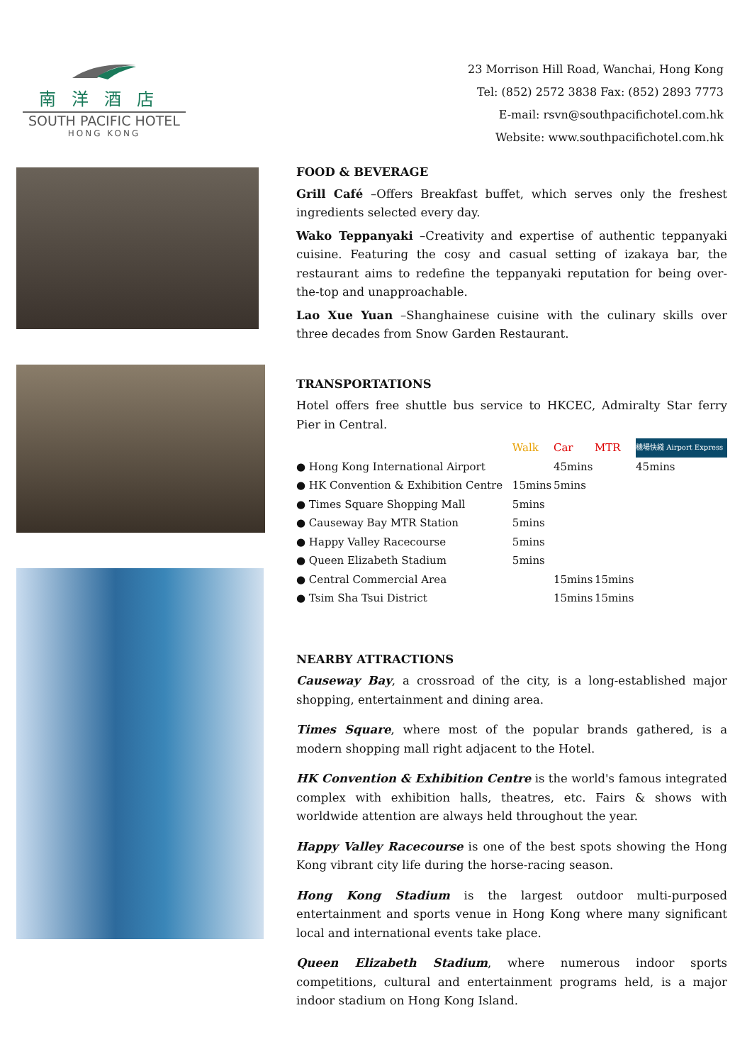南洋酒店
SOUTH PACIFIC HOTEL
HONG KONG
23 Morrison Hill Road, Wanchai, Hong Kong
Tel: (852) 2572 3838 Fax: (852) 2893 7773
E-mail: rsvn@southpacifichotel.com.hk
Website: www.southpacifichotel.com.hk
FOOD & BEVERAGE
Grill Café –Offers Breakfast buffet, which serves only the freshest ingredients selected every day.
Wako Teppanyaki –Creativity and expertise of authentic teppanyaki cuisine. Featuring the cosy and casual setting of izakaya bar, the restaurant aims to redefine the teppanyaki reputation for being over-the-top and unapproachable.
Lao Xue Yuan –Shanghainese cuisine with the culinary skills over three decades from Snow Garden Restaurant.
TRANSPORTATIONS
Hotel offers free shuttle bus service to HKCEC, Admiralty Star ferry Pier in Central.
| | Walk | Car | MTR | 機場快綫 Airport Express |
| --- | --- | --- | --- | --- |
| ● Hong Kong International Airport | | 45mins | | 45mins |
| ● HK Convention & Exhibition Centre | 15mins | 5mins | | |
| ● Times Square Shopping Mall | 5mins | | | |
| ● Causeway Bay MTR Station | 5mins | | | |
| ● Happy Valley Racecourse | 5mins | | | |
| ● Queen Elizabeth Stadium | 5mins | | | |
| ● Central Commercial Area | | 15mins | 15mins | |
| ● Tsim Sha Tsui District | | 15mins | 15mins | |
NEARBY ATTRACTIONS
Causeway Bay, a crossroad of the city, is a long-established major shopping, entertainment and dining area.
Times Square, where most of the popular brands gathered, is a modern shopping mall right adjacent to the Hotel.
HK Convention & Exhibition Centre is the world's famous integrated complex with exhibition halls, theatres, etc. Fairs & shows with worldwide attention are always held throughout the year.
Happy Valley Racecourse is one of the best spots showing the Hong Kong vibrant city life during the horse-racing season.
Hong Kong Stadium is the largest outdoor multi-purposed entertainment and sports venue in Hong Kong where many significant local and international events take place.
Queen Elizabeth Stadium, where numerous indoor sports competitions, cultural and entertainment programs held, is a major indoor stadium on Hong Kong Island.